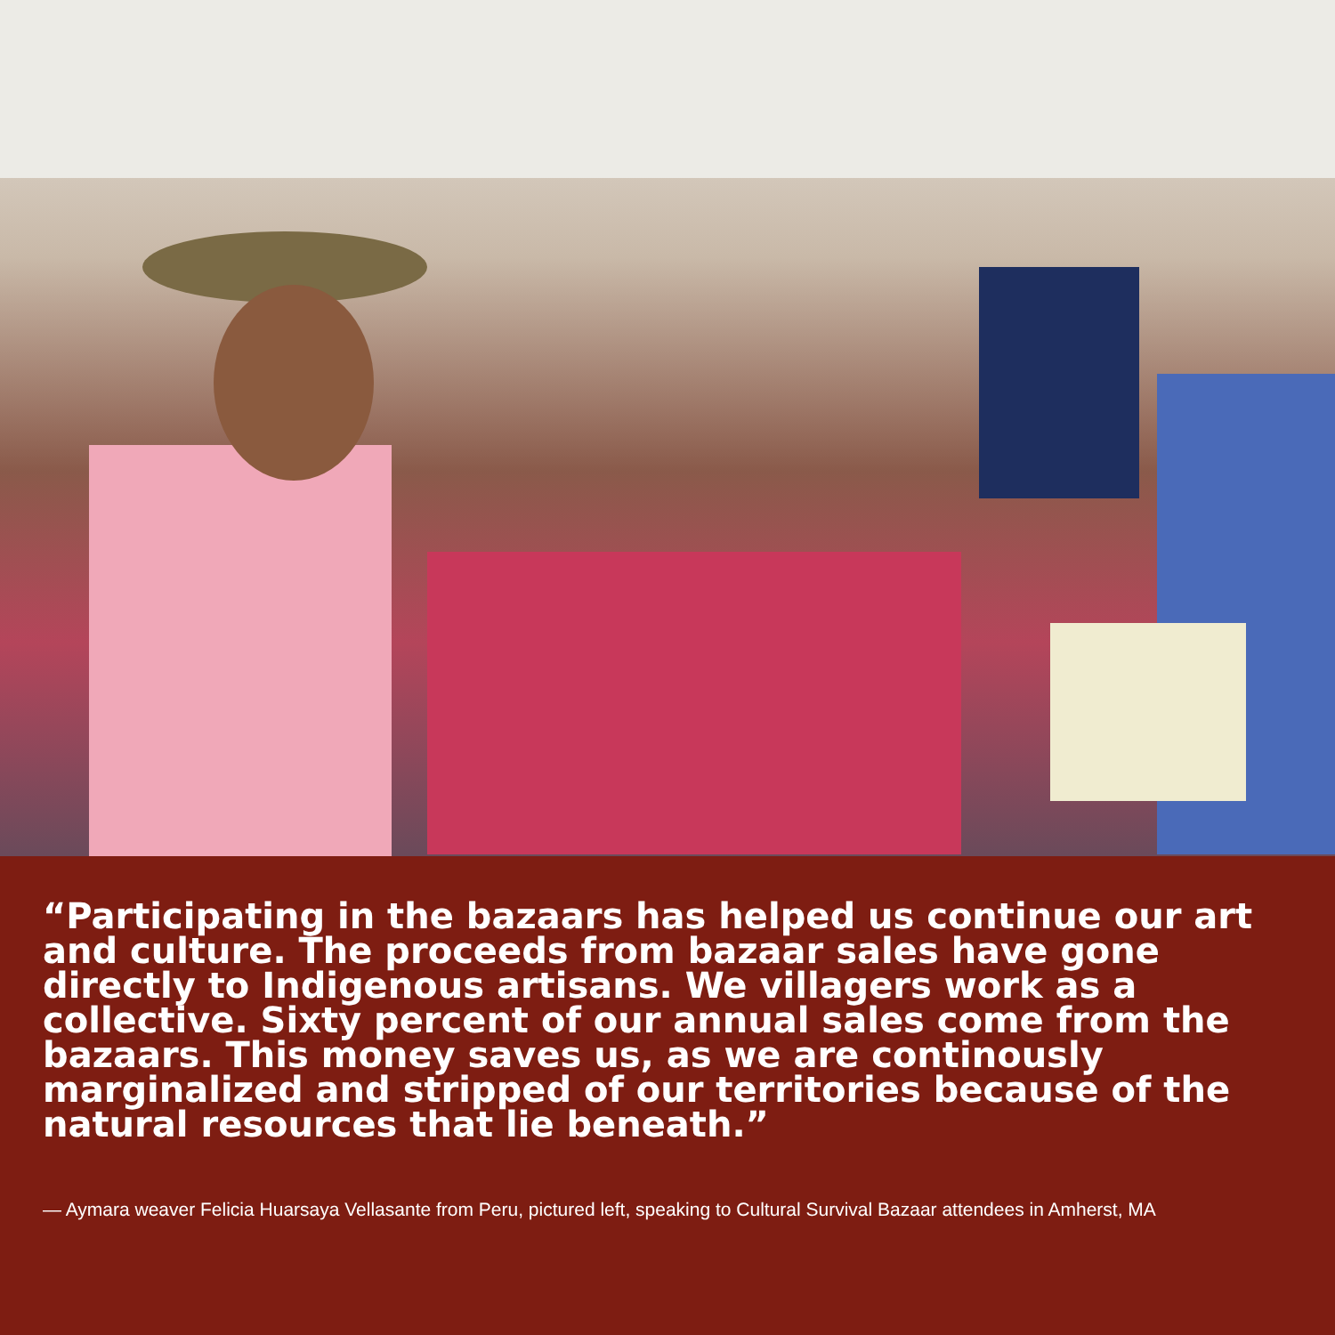“Participating in the bazaars has helped us continue our art and culture. The proceeds from bazaar sales have gone directly to Indigenous artisans. We villagers work as a collective. Sixty percent of our annual sales come from the bazaars. This money saves us, as we are continously marginalized and stripped of our territories because of the natural resources that lie beneath.”
— Aymara weaver Felicia Huarsaya Vellasante from Peru, pictured left, speaking to Cultural Survival Bazaar attendees in Amherst, MA